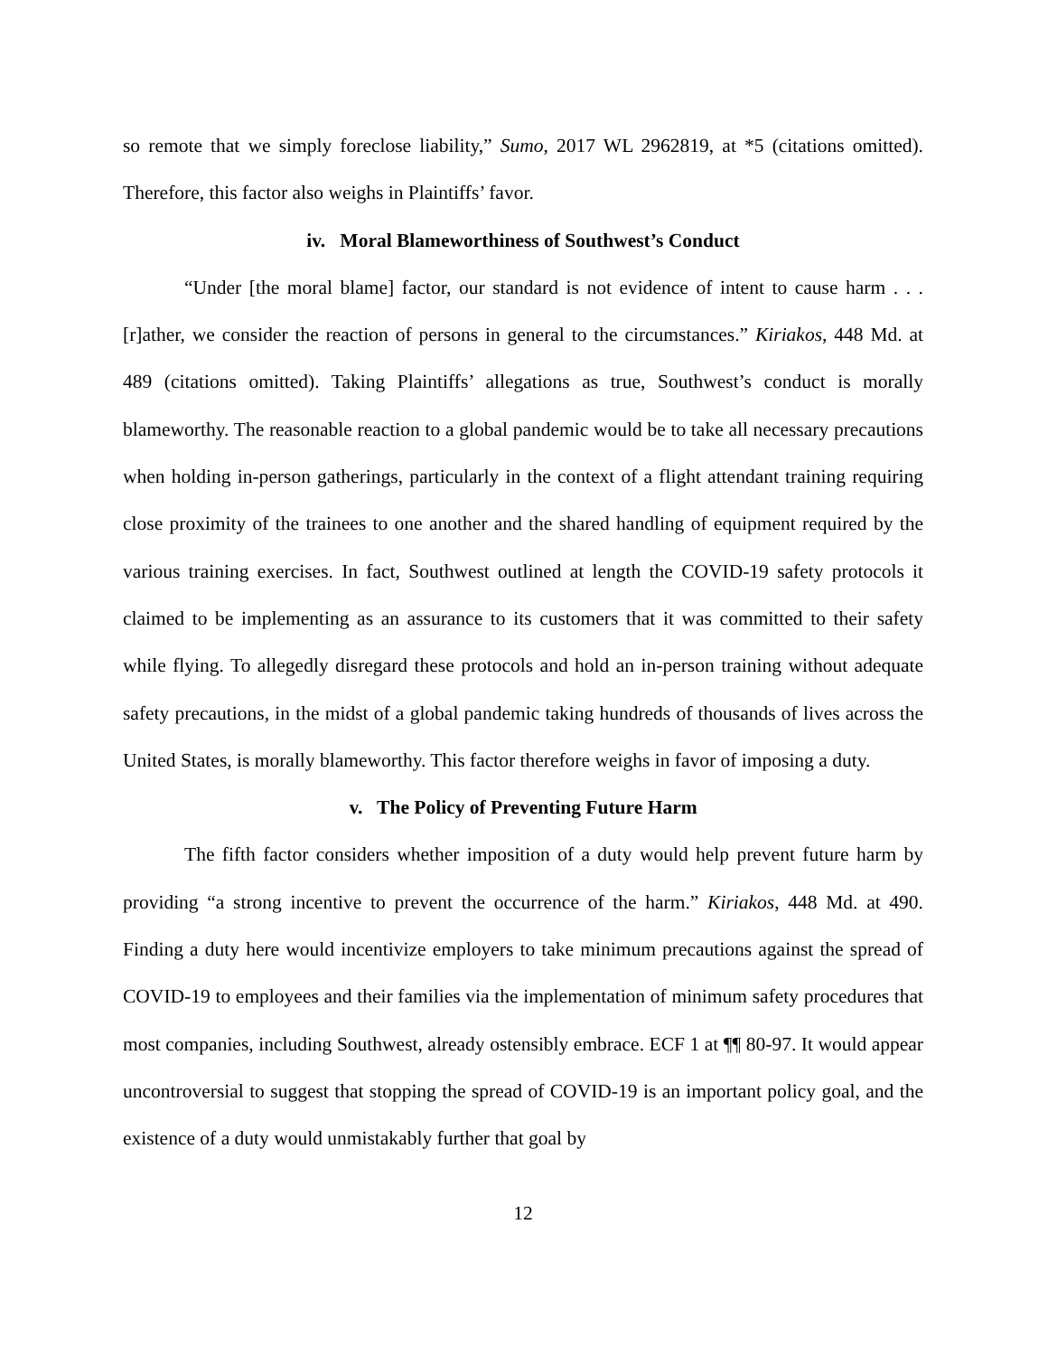so remote that we simply foreclose liability,” Sumo, 2017 WL 2962819, at *5 (citations omitted). Therefore, this factor also weighs in Plaintiffs’ favor.
iv. Moral Blameworthiness of Southwest’s Conduct
“Under [the moral blame] factor, our standard is not evidence of intent to cause harm . . . [r]ather, we consider the reaction of persons in general to the circumstances.” Kiriakos, 448 Md. at 489 (citations omitted). Taking Plaintiffs’ allegations as true, Southwest’s conduct is morally blameworthy. The reasonable reaction to a global pandemic would be to take all necessary precautions when holding in-person gatherings, particularly in the context of a flight attendant training requiring close proximity of the trainees to one another and the shared handling of equipment required by the various training exercises. In fact, Southwest outlined at length the COVID-19 safety protocols it claimed to be implementing as an assurance to its customers that it was committed to their safety while flying. To allegedly disregard these protocols and hold an in-person training without adequate safety precautions, in the midst of a global pandemic taking hundreds of thousands of lives across the United States, is morally blameworthy. This factor therefore weighs in favor of imposing a duty.
v. The Policy of Preventing Future Harm
The fifth factor considers whether imposition of a duty would help prevent future harm by providing “a strong incentive to prevent the occurrence of the harm.” Kiriakos, 448 Md. at 490. Finding a duty here would incentivize employers to take minimum precautions against the spread of COVID-19 to employees and their families via the implementation of minimum safety procedures that most companies, including Southwest, already ostensibly embrace. ECF 1 at ¶¶ 80-97. It would appear uncontroversial to suggest that stopping the spread of COVID-19 is an important policy goal, and the existence of a duty would unmistakably further that goal by
12